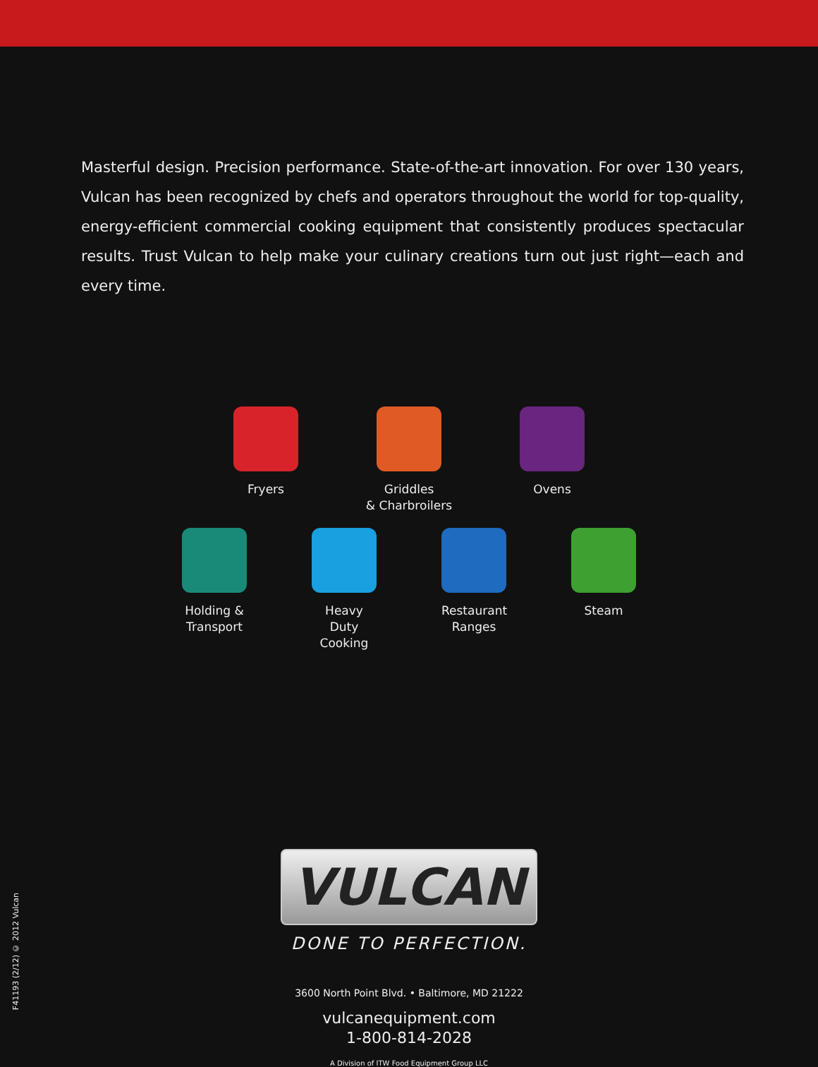Masterful design. Precision performance. State-of-the-art innovation. For over 130 years, Vulcan has been recognized by chefs and operators throughout the world for top-quality, energy-efficient commercial cooking equipment that consistently produces spectacular results. Trust Vulcan to help make your culinary creations turn out just right—each and every time.
Fryers Griddles
& Charbroilers
Ovens
Holding &
Transport
Heavy Duty
Cooking
Restaurant
Ranges
Steam
VULCAN
DONE TO PERFECTION.
3600 North Point Blvd. • Baltimore, MD 21222
vulcanequipment.com
1-800-814-2028
A Division of ITW Food Equipment Group LLC
F41193 (2/12) © 2012 Vulcan